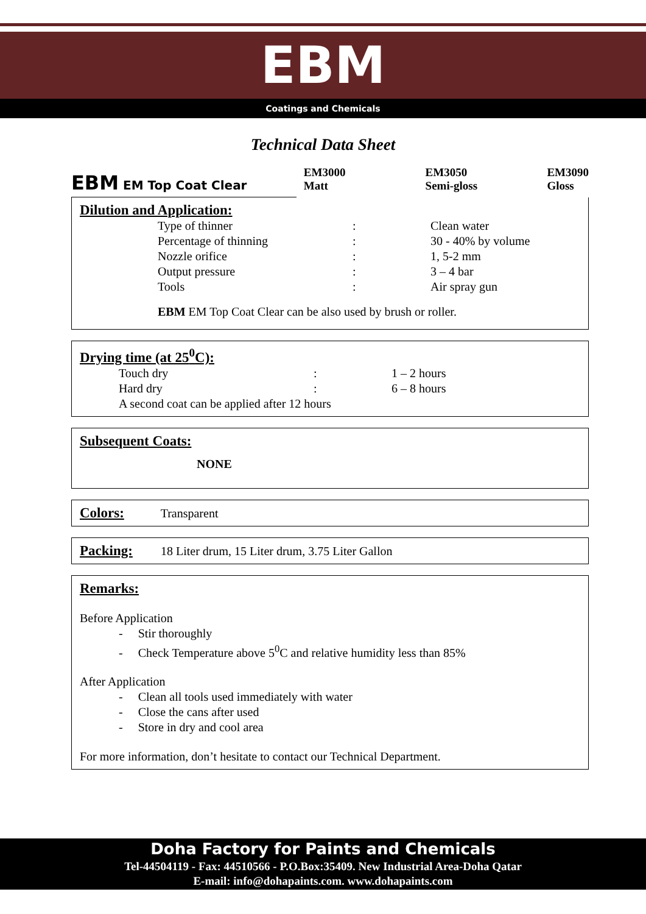EBM
Coatings and Chemicals
Technical Data Sheet
EBM EM Top Coat Clear
EM3000
Matt
EM3050
Semi-gloss
EM3090
Gloss
Dilution and Application:
| Type of thinner | : | Clean water |
| Percentage of thinning | : | 30 - 40% by volume |
| Nozzle orifice | : | 1, 5-2 mm |
| Output pressure | : | 3 – 4 bar |
| Tools | : | Air spray gun |
EBM EM Top Coat Clear can be also used by brush or roller.
Drying time (at 25<sup>0</sup>C):
| Touch dry | : | 1 – 2 hours |
| Hard dry | : | 6 – 8 hours |
| A second coat can be applied after 12 hours | | |
Subsequent Coats:
NONE
Colors:
Transparent
Packing:
18 Liter drum, 15 Liter drum, 3.75 Liter Gallon
Remarks:
Before Application
- Stir thoroughly
- Check Temperature above 5<sup>0</sup>C and relative humidity less than 85%
After Application
- Clean all tools used immediately with water
- Close the cans after used
- Store in dry and cool area
For more information, don’t hesitate to contact our Technical Department.
Doha Factory for Paints and Chemicals
Tel-44504119 - Fax: 44510566 - P.O.Box:35409. New Industrial Area-Doha Qatar
E-mail: info@dohapaints.com. www.dohapaints.com